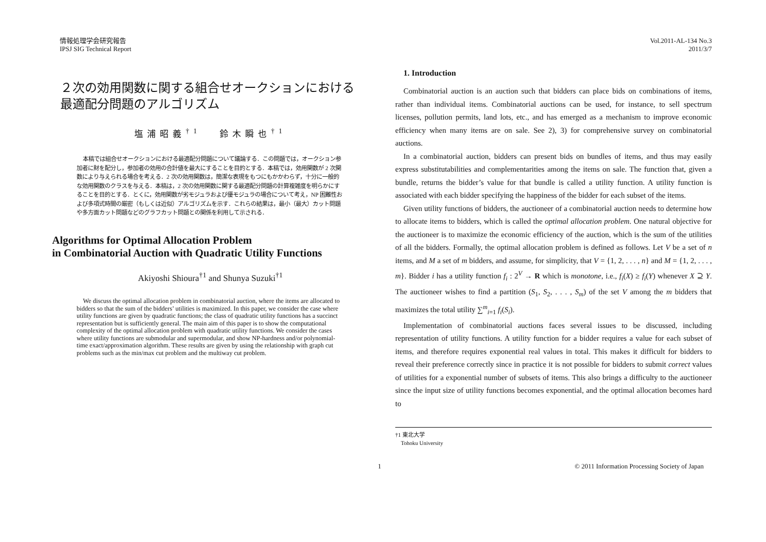情報処理学会研究報告
IPSJ SIG Technical Report
Vol.2011-AL-134 No.3
2011/3/7
２次の効用関数に関する組合せオークションにおける
最適配分問題のアルゴリズム
塩浦昭義<sup>†1</sup> 鈴木瞬也<sup>†1</sup>
本稿では組合せオークションにおける最適配分問題について議論する．この問題では，オークション参加者に財を配分し，参加者の効用の合計値を最大にすることを目的とする．本稿では，効用関数が 2 次関数により与えられる場合を考える．2 次の効用関数は，簡潔な表現をもつにもかかわらず，十分に一般的な効用関数のクラスを与える．本稿は，2 次の効用関数に関する最適配分問題の計算複雑度を明らかにすることを目的とする．とくに，効用関数が劣モジュラおよび優モジュラの場合について考え，NP 困難性および多項式時間の厳密（もしくは近似）アルゴリズムを示す．これらの結果は，最小（最大）カット問題や多方面カット問題などのグラフカット問題との関係を利用して示される．
Algorithms for Optimal Allocation Problem
in Combinatorial Auction with Quadratic Utility Functions
Akiyoshi Shioura<sup>†1</sup> and Shunya Suzuki<sup>†1</sup>
We discuss the optimal allocation problem in combinatorial auction, where the items are allocated to bidders so that the sum of the bidders’ utilities is maximized. In this paper, we consider the case where utility functions are given by quadratic functions; the class of quadratic utility functions has a succinct representation but is sufficiently general. The main aim of this paper is to show the computational complexity of the optimal allocation problem with quadratic utility functions. We consider the cases where utility functions are submodular and supermodular, and show NP-hardness and/or polynomial-time exact/approximation algorithm. These results are given by using the relationship with graph cut problems such as the min/max cut problem and the multiway cut problem.
1. Introduction
Combinatorial auction is an auction such that bidders can place bids on combinations of items, rather than individual items. Combinatorial auctions can be used, for instance, to sell spectrum licenses, pollution permits, land lots, etc., and has emerged as a mechanism to improve economic efficiency when many items are on sale. See 2), 3) for comprehensive survey on combinatorial auctions.
In a combinatorial auction, bidders can present bids on bundles of items, and thus may easily express substitutabilities and complementarities among the items on sale. The function that, given a bundle, returns the bidder’s value for that bundle is called a utility function. A utility function is associated with each bidder specifying the happiness of the bidder for each subset of the items.
Given utility functions of bidders, the auctioneer of a combinatorial auction needs to determine how to allocate items to bidders, which is called the optimal allocation problem. One natural objective for the auctioneer is to maximize the economic efficiency of the auction, which is the sum of the utilities of all the bidders. Formally, the optimal allocation problem is defined as follows. Let V be a set of n items, and M a set of m bidders, and assume, for simplicity, that V = {1, 2, . . . , n} and M = {1, 2, . . . , m}. Bidder i has a utility function f<sub>i</sub> : 2<sup>V</sup> → R which is monotone, i.e., f<sub>i</sub>(X) ≥ f<sub>i</sub>(Y) whenever X ⊇ Y. The auctioneer wishes to find a partition (S<sub>1</sub>, S<sub>2</sub>, . . . , S<sub>m</sub>) of the set V among the m bidders that maximizes the total utility ∑<sup>m</sup><sub>i=1</sub> f<sub>i</sub>(S<sub>i</sub>).
Implementation of combinatorial auctions faces several issues to be discussed, including representation of utility functions. A utility function for a bidder requires a value for each subset of items, and therefore requires exponential real values in total. This makes it difficult for bidders to reveal their preference correctly since in practice it is not possible for bidders to submit correct values of utilities for a exponential number of subsets of items. This also brings a difficulty to the auctioneer since the input size of utility functions becomes exponential, and the optimal allocation becomes hard to
†1 東北大学
Tohoku University
1 © 2011 Information Processing Society of Japan